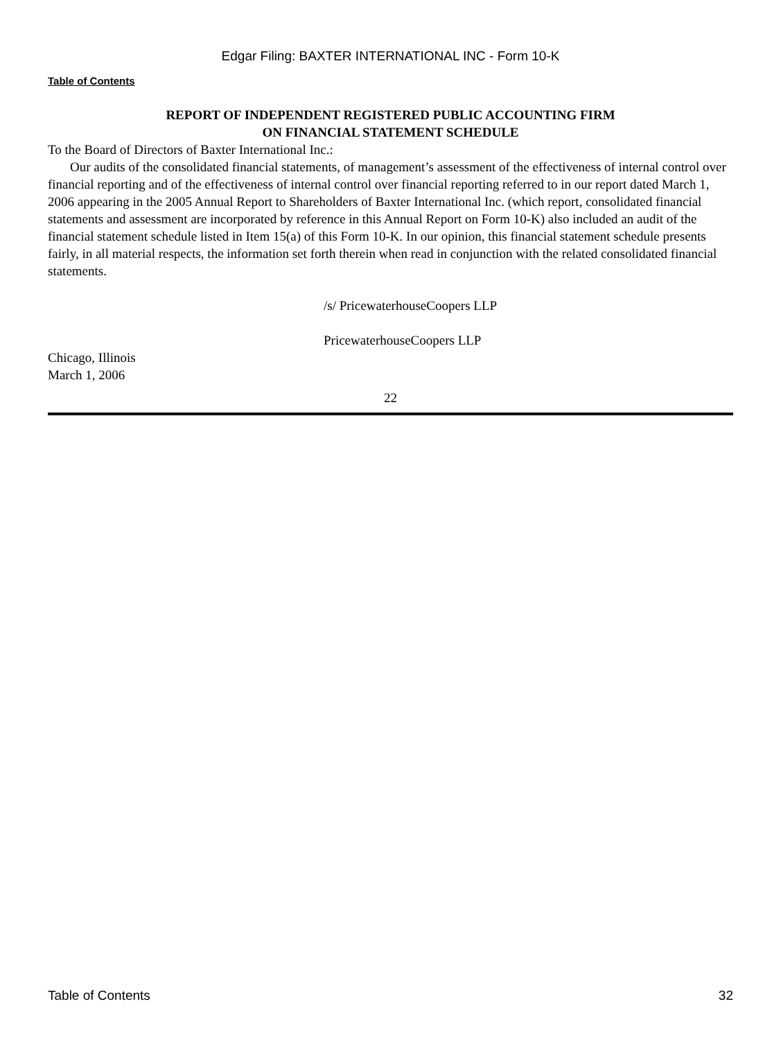Edgar Filing: BAXTER INTERNATIONAL INC - Form 10-K
Table of Contents
REPORT OF INDEPENDENT REGISTERED PUBLIC ACCOUNTING FIRM
ON FINANCIAL STATEMENT SCHEDULE
To the Board of Directors of Baxter International Inc.:
Our audits of the consolidated financial statements, of management’s assessment of the effectiveness of internal control over financial reporting and of the effectiveness of internal control over financial reporting referred to in our report dated March 1, 2006 appearing in the 2005 Annual Report to Shareholders of Baxter International Inc. (which report, consolidated financial statements and assessment are incorporated by reference in this Annual Report on Form 10-K) also included an audit of the financial statement schedule listed in Item 15(a) of this Form 10-K. In our opinion, this financial statement schedule presents fairly, in all material respects, the information set forth therein when read in conjunction with the related consolidated financial statements.
/s/ PricewaterhouseCoopers LLP
PricewaterhouseCoopers LLP
Chicago, Illinois
March 1, 2006
22
Table of Contents 32